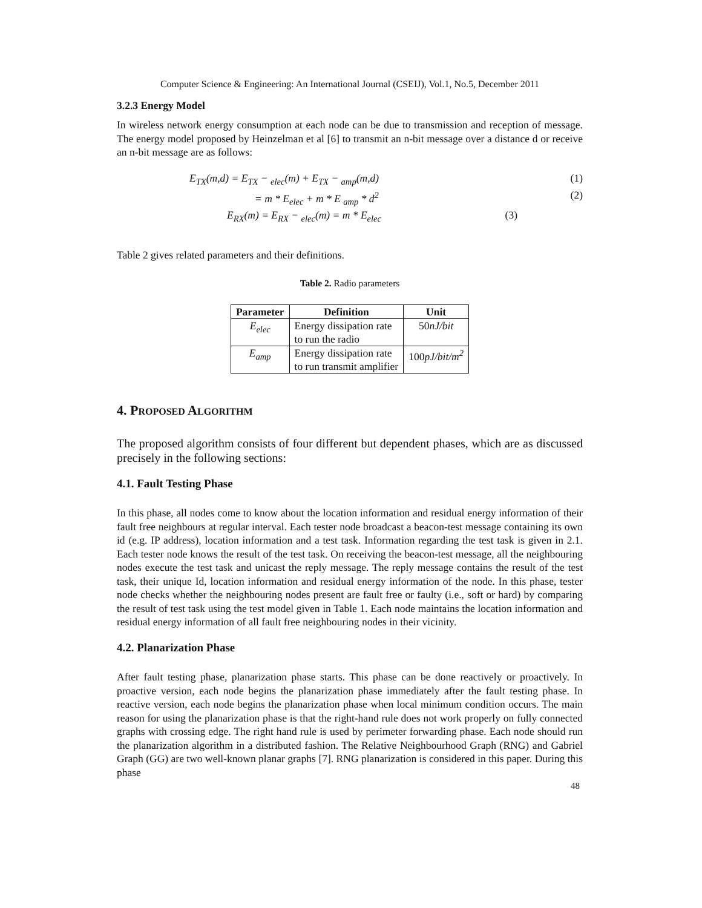Computer Science & Engineering: An International Journal (CSEIJ), Vol.1, No.5, December 2011
3.2.3 Energy Model
In wireless network energy consumption at each node can be due to transmission and reception of message. The energy model proposed by Heinzelman et al [6] to transmit an n-bit message over a distance d or receive an n-bit message are as follows:
E<sub>TX</sub>(m,d) = E<sub>TX</sub> − <sub>elec</sub>(m) + E<sub>TX</sub> − <sub>amp</sub>(m,d) (1)
= m * E<sub>elec</sub> + m * E <sub>amp</sub> * d<sup>2</sup> (2)
E<sub>RX</sub>(m) = E<sub>RX</sub> − <sub>elec</sub>(m) = m * E<sub>elec</sub> (3)
Table 2 gives related parameters and their definitions.
Table 2. Radio parameters
| Parameter | Definition | Unit |
| --- | --- | --- |
| E<sub>elec</sub> | Energy dissipation rate to run the radio | 50 nJ/bit |
| E<sub>amp</sub> | Energy dissipation rate to run transmit amplifier | 100 pJ/bit/m<sup>2</sup> |
4. PROPOSED ALGORITHM
The proposed algorithm consists of four different but dependent phases, which are as discussed precisely in the following sections:
4.1. Fault Testing Phase
In this phase, all nodes come to know about the location information and residual energy information of their fault free neighbours at regular interval. Each tester node broadcast a beacon-test message containing its own id (e.g. IP address), location information and a test task. Information regarding the test task is given in 2.1. Each tester node knows the result of the test task. On receiving the beacon-test message, all the neighbouring nodes execute the test task and unicast the reply message. The reply message contains the result of the test task, their unique Id, location information and residual energy information of the node. In this phase, tester node checks whether the neighbouring nodes present are fault free or faulty (i.e., soft or hard) by comparing the result of test task using the test model given in Table 1. Each node maintains the location information and residual energy information of all fault free neighbouring nodes in their vicinity.
4.2. Planarization Phase
After fault testing phase, planarization phase starts. This phase can be done reactively or proactively. In proactive version, each node begins the planarization phase immediately after the fault testing phase. In reactive version, each node begins the planarization phase when local minimum condition occurs. The main reason for using the planarization phase is that the right-hand rule does not work properly on fully connected graphs with crossing edge. The right hand rule is used by perimeter forwarding phase. Each node should run the planarization algorithm in a distributed fashion. The Relative Neighbourhood Graph (RNG) and Gabriel Graph (GG) are two well-known planar graphs [7]. RNG planarization is considered in this paper. During this phase
48